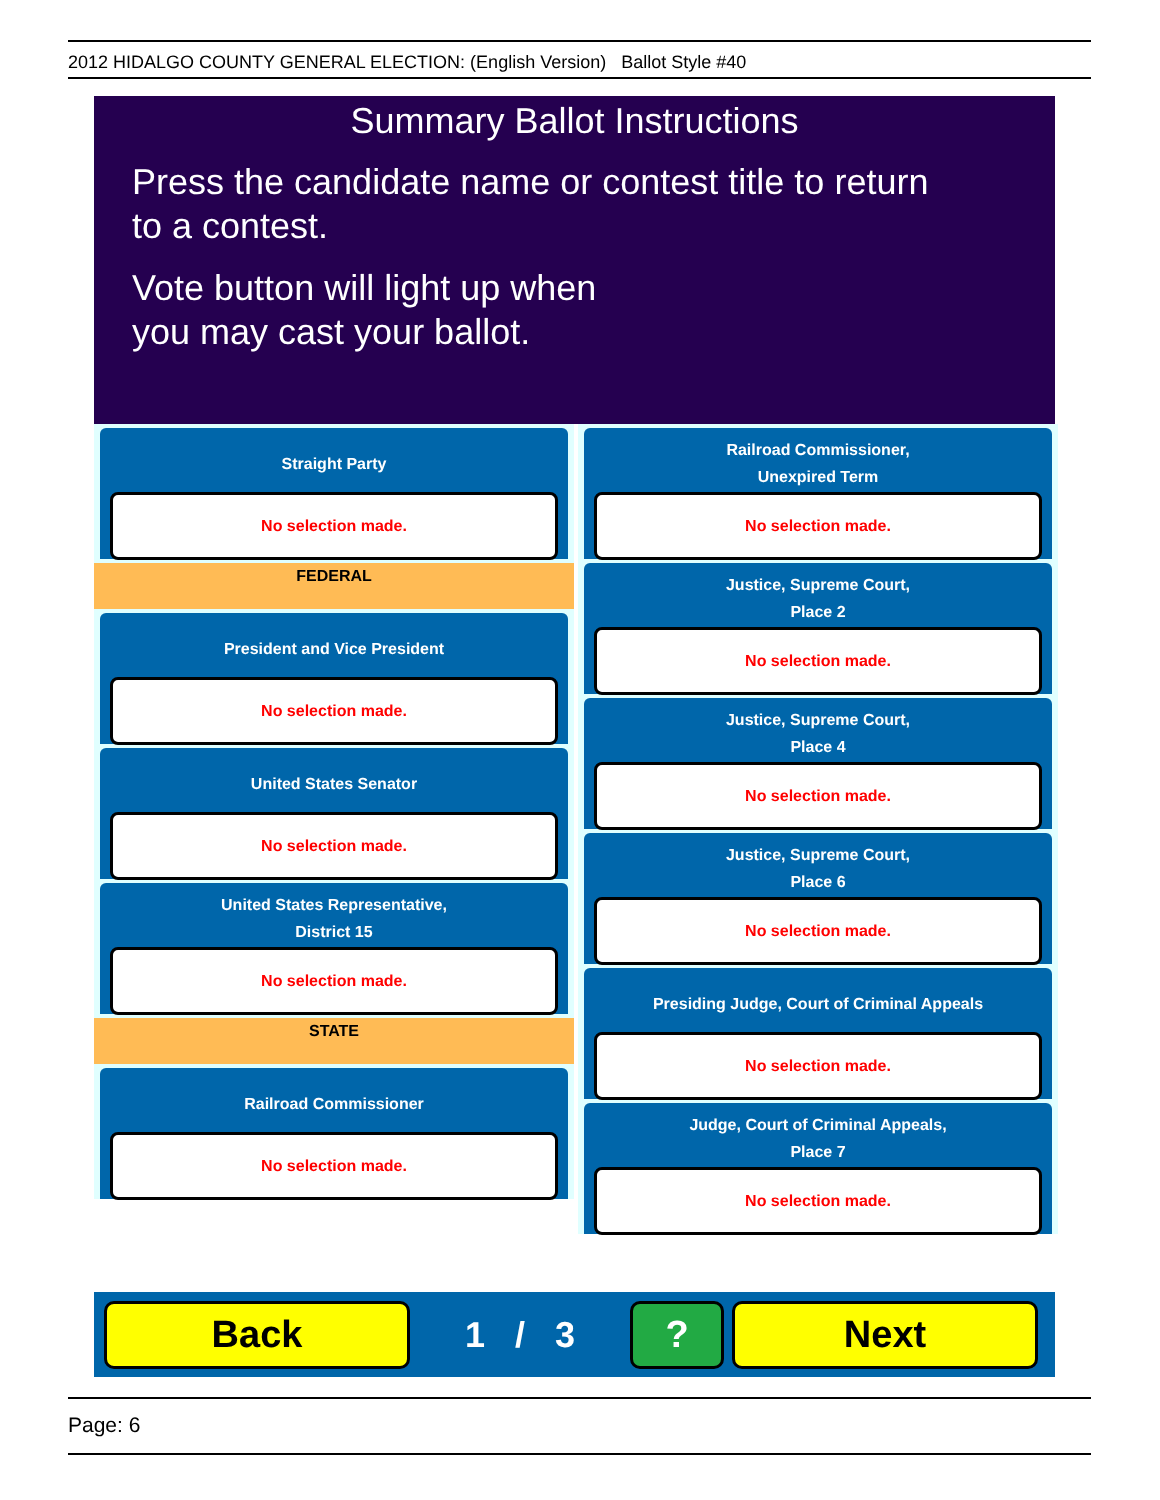2012 HIDALGO COUNTY GENERAL ELECTION: (English Version) Ballot Style #40
Summary Ballot Instructions
Press the candidate name or contest title to return
to a contest.
Vote button will light up when
you may cast your ballot.
Straight Party
No selection made.
FEDERAL
President and Vice President
No selection made.
United States Senator
No selection made.
United States Representative,
District 15
No selection made.
STATE
Railroad Commissioner
No selection made.
Railroad Commissioner,
Unexpired Term
No selection made.
Justice, Supreme Court,
Place 2
No selection made.
Justice, Supreme Court,
Place 4
No selection made.
Justice, Supreme Court,
Place 6
No selection made.
Presiding Judge, Court of Criminal Appeals
No selection made.
Judge, Court of Criminal Appeals,
Place 7
No selection made.
Back
1 / 3
? Next
Page: 6